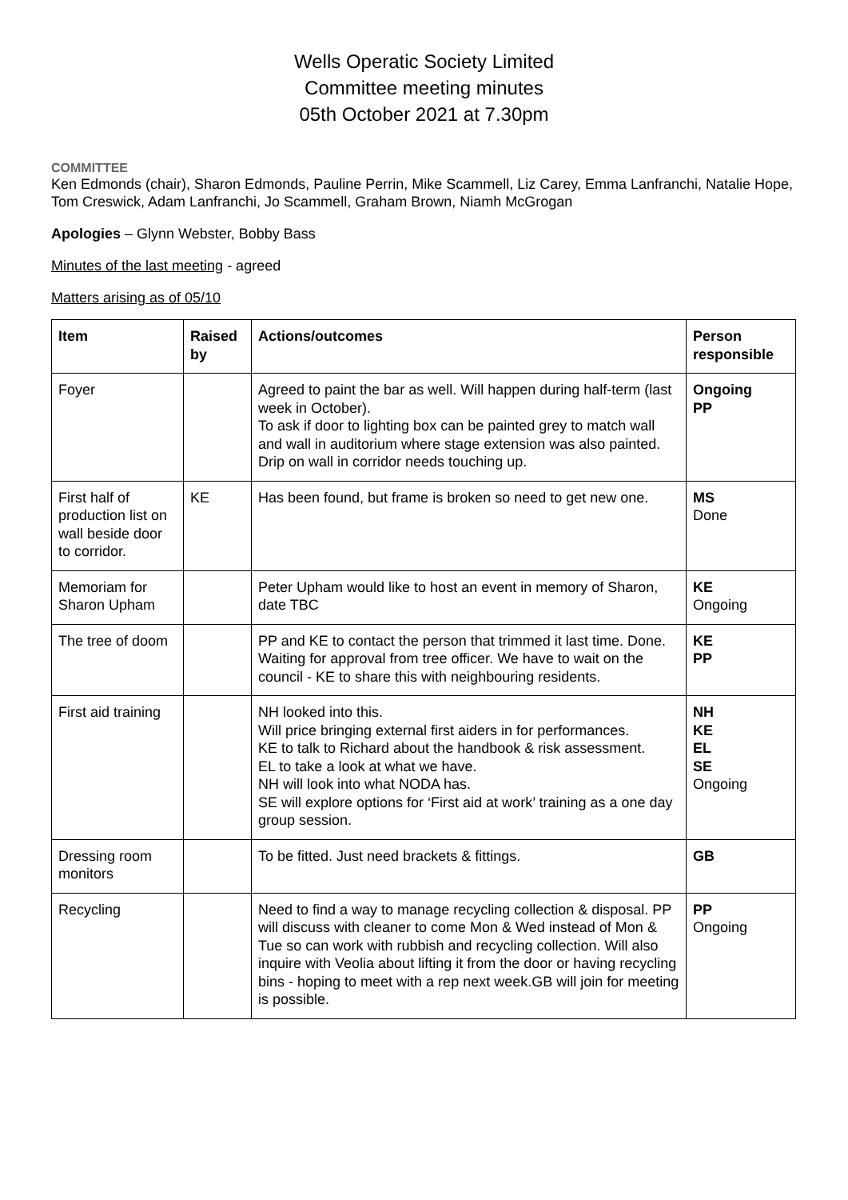Wells Operatic Society Limited
Committee meeting minutes
05th October 2021 at 7.30pm
COMMITTEE
Ken Edmonds (chair), Sharon Edmonds, Pauline Perrin, Mike Scammell, Liz Carey, Emma Lanfranchi, Natalie Hope, Tom Creswick, Adam Lanfranchi, Jo Scammell, Graham Brown, Niamh McGrogan
Apologies – Glynn Webster, Bobby Bass
Minutes of the last meeting - agreed
Matters arising as of 05/10
| Item | Raised by | Actions/outcomes | Person responsible |
| --- | --- | --- | --- |
| Foyer | | Agreed to paint the bar as well. Will happen during half-term (last week in October). To ask if door to lighting box can be painted grey to match wall and wall in auditorium where stage extension was also painted. Drip on wall in corridor needs touching up. | Ongoing PP |
| First half of production list on wall beside door to corridor. | KE | Has been found, but frame is broken so need to get new one. | MS Done |
| Memoriam for Sharon Upham | | Peter Upham would like to host an event in memory of Sharon, date TBC | KE Ongoing |
| The tree of doom | | PP and KE to contact the person that trimmed it last time. Done. Waiting for approval from tree officer. We have to wait on the council - KE to share this with neighbouring residents. | KE PP |
| First aid training | | NH looked into this. Will price bringing external first aiders in for performances. KE to talk to Richard about the handbook & risk assessment. EL to take a look at what we have. NH will look into what NODA has. SE will explore options for ‘First aid at work’ training as a one day group session. | NH KE EL SE Ongoing |
| Dressing room monitors | | To be fitted. Just need brackets & fittings. | GB |
| Recycling | | Need to find a way to manage recycling collection & disposal. PP will discuss with cleaner to come Mon & Wed instead of Mon & Tue so can work with rubbish and recycling collection. Will also inquire with Veolia about lifting it from the door or having recycling bins - hoping to meet with a rep next week.GB will join for meeting is possible. | PP Ongoing |